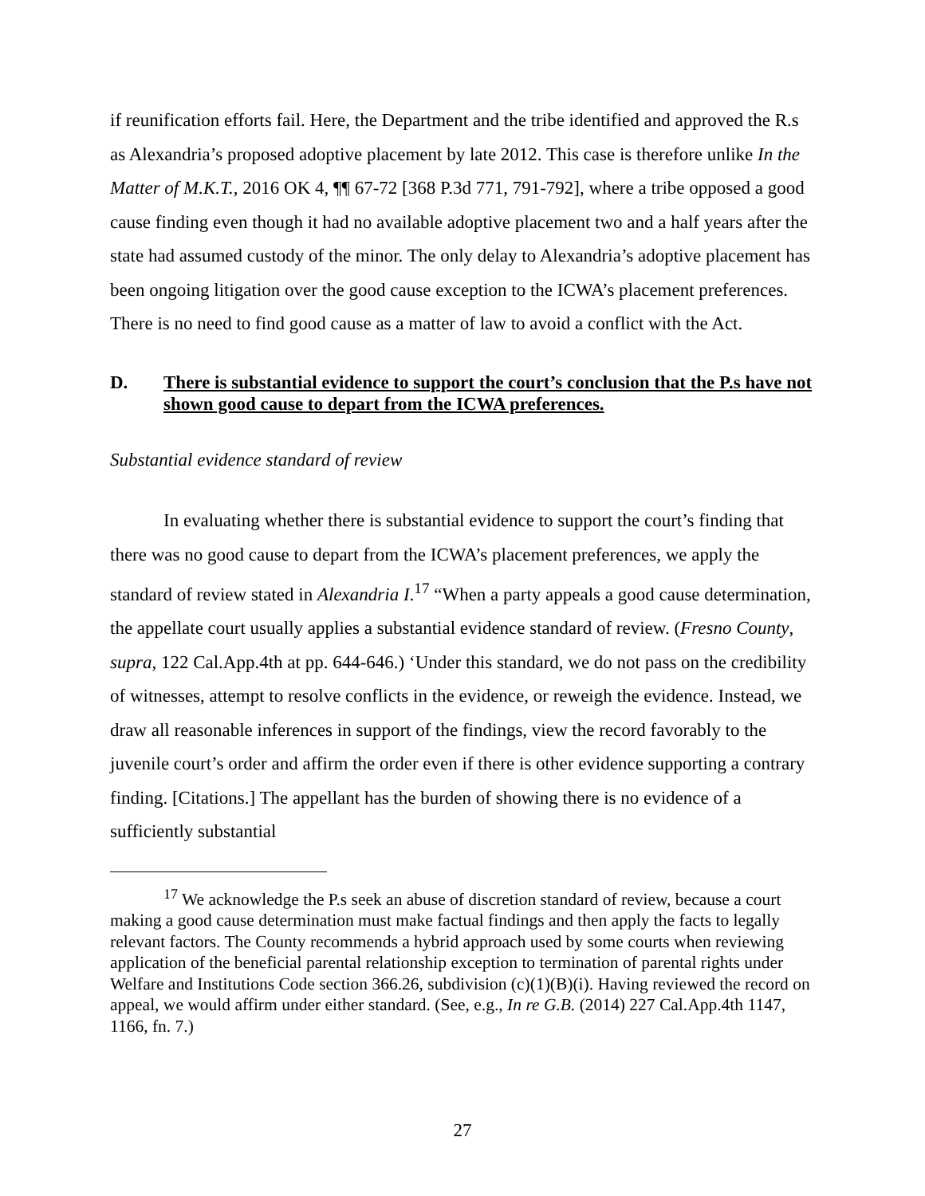if reunification efforts fail. Here, the Department and the tribe identified and approved the R.s as Alexandria’s proposed adoptive placement by late 2012. This case is therefore unlike In the Matter of M.K.T., 2016 OK 4, ¶¶ 67-72 [368 P.3d 771, 791-792], where a tribe opposed a good cause finding even though it had no available adoptive placement two and a half years after the state had assumed custody of the minor. The only delay to Alexandria’s adoptive placement has been ongoing litigation over the good cause exception to the ICWA’s placement preferences. There is no need to find good cause as a matter of law to avoid a conflict with the Act.
D. There is substantial evidence to support the court’s conclusion that the P.s have not shown good cause to depart from the ICWA preferences.
Substantial evidence standard of review
In evaluating whether there is substantial evidence to support the court’s finding that there was no good cause to depart from the ICWA’s placement preferences, we apply the standard of review stated in Alexandria I.<sup>17</sup> “When a party appeals a good cause determination, the appellate court usually applies a substantial evidence standard of review. (Fresno County, supra, 122 Cal.App.4th at pp. 644-646.) ‘Under this standard, we do not pass on the credibility of witnesses, attempt to resolve conflicts in the evidence, or reweigh the evidence. Instead, we draw all reasonable inferences in support of the findings, view the record favorably to the juvenile court’s order and affirm the order even if there is other evidence supporting a contrary finding. [Citations.] The appellant has the burden of showing there is no evidence of a sufficiently substantial
<sup>17</sup> We acknowledge the P.s seek an abuse of discretion standard of review, because a court making a good cause determination must make factual findings and then apply the facts to legally relevant factors. The County recommends a hybrid approach used by some courts when reviewing application of the beneficial parental relationship exception to termination of parental rights under Welfare and Institutions Code section 366.26, subdivision (c)(1)(B)(i). Having reviewed the record on appeal, we would affirm under either standard. (See, e.g., In re G.B. (2014) 227 Cal.App.4th 1147, 1166, fn. 7.)
27